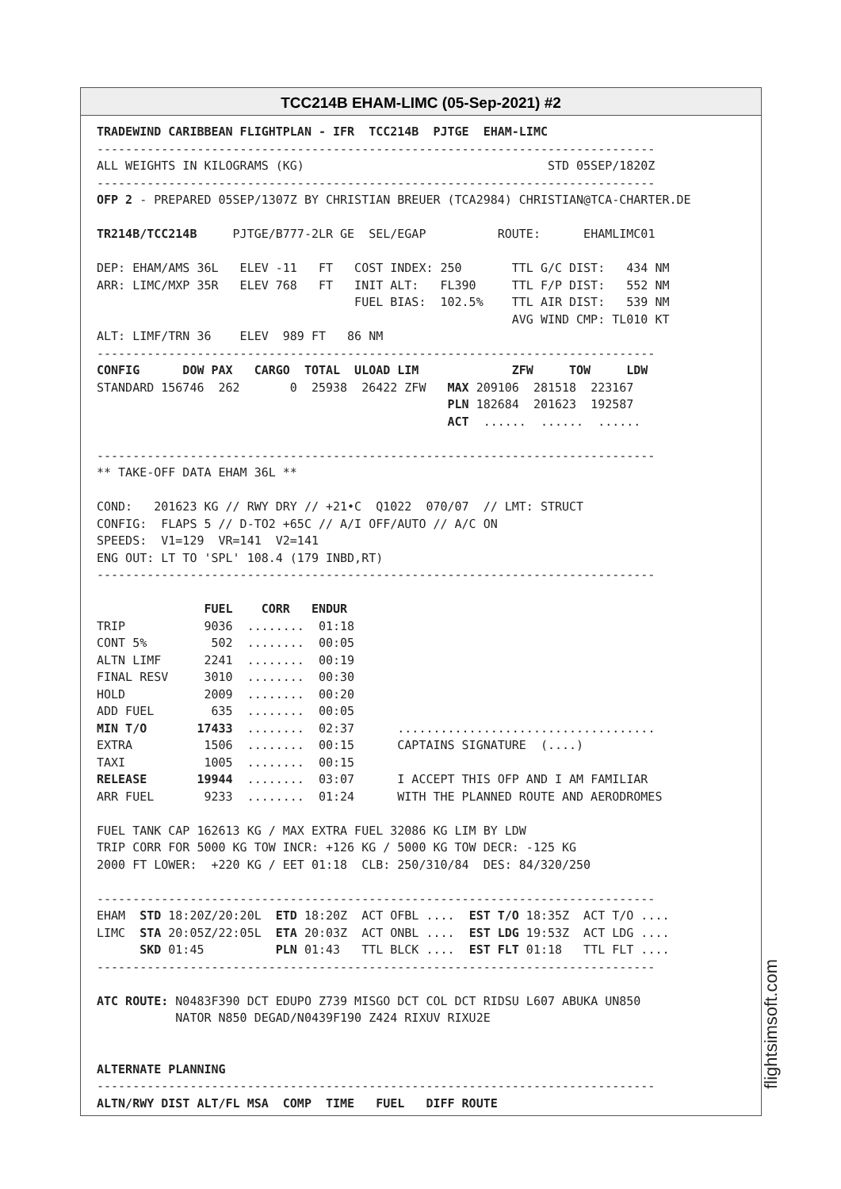TCC214B EHAM-LIMC (05-Sep-2021) #2
TRADEWIND CARIBBEAN FLIGHTPLAN - IFR  TCC214B  PJTGE  EHAM-LIMC
------------------------------------------------------------------------------
ALL WEIGHTS IN KILOGRAMS (KG)                                  STD 05SEP/1820Z
------------------------------------------------------------------------------
OFP 2 - PREPARED 05SEP/1307Z BY CHRISTIAN BREUER (TCA2984) CHRISTIAN@TCA-CHARTER.DE

TR214B/TCC214B     PJTGE/B777-2LR GE  SEL/EGAP          ROUTE:      EHAMLIMC01

DEP: EHAM/AMS 36L   ELEV -11   FT   COST INDEX: 250       TTL G/C DIST:   434 NM
ARR: LIMC/MXP 35R   ELEV 768   FT   INIT ALT:   FL390     TTL F/P DIST:   552 NM
                                    FUEL BIAS:  102.5%    TTL AIR DIST:   539 NM
                                                          AVG WIND CMP: TL010 KT
ALT: LIMF/TRN 36    ELEV  989 FT   86 NM
------------------------------------------------------------------------------
CONFIG      DOW PAX   CARGO  TOTAL  ULOAD LIM             ZFW     TOW     LDW
STANDARD 156746  262       0  25938  26422 ZFW   MAX 209106  281518  223167
                                                 PLN 182684  201623  192587
                                                 ACT  ......  ......  ......

------------------------------------------------------------------------------
** TAKE-OFF DATA EHAM 36L **

COND:   201623 KG // RWY DRY // +21•C  Q1022  070/07  // LMT: STRUCT
CONFIG:  FLAPS 5 // D-TO2 +65C // A/I OFF/AUTO // A/C ON
SPEEDS:  V1=129  VR=141  V2=141
ENG OUT: LT TO 'SPL' 108.4 (179 INBD,RT)
------------------------------------------------------------------------------

               FUEL    CORR   ENDUR
TRIP           9036  ........  01:18
CONT 5%         502  ........  00:05
ALTN LIMF      2241  ........  00:19
FINAL RESV     3010  ........  00:30
HOLD           2009  ........  00:20
ADD FUEL        635  ........  00:05
MIN T/O       17433  ........  02:37      ....................................
EXTRA          1506  ........  00:15      CAPTAINS SIGNATURE  (....)
TAXI           1005  ........  00:15
RELEASE       19944  ........  03:07      I ACCEPT THIS OFP AND I AM FAMILIAR
ARR FUEL       9233  ........  01:24      WITH THE PLANNED ROUTE AND AERODROMES

FUEL TANK CAP 162613 KG / MAX EXTRA FUEL 32086 KG LIM BY LDW
TRIP CORR FOR 5000 KG TOW INCR: +126 KG / 5000 KG TOW DECR: -125 KG
2000 FT LOWER:  +220 KG / EET 01:18  CLB: 250/310/84  DES: 84/320/250

------------------------------------------------------------------------------
EHAM  STD 18:20Z/20:20L  ETD 18:20Z  ACT OFBL ....  EST T/O 18:35Z  ACT T/O ....
LIMC  STA 20:05Z/22:05L  ETA 20:03Z  ACT ONBL ....  EST LDG 19:53Z  ACT LDG ....
      SKD 01:45          PLN 01:43   TTL BLCK ....  EST FLT 01:18   TTL FLT ....
------------------------------------------------------------------------------

ATC ROUTE: N0483F390 DCT EDUPO Z739 MISGO DCT COL DCT RIDSU L607 ABUKA UN850
           NATOR N850 DEGAD/N0439F190 Z424 RIXUV RIXU2E


ALTERNATE PLANNING
------------------------------------------------------------------------------
ALTN/RWY DIST ALT/FL MSA  COMP  TIME   FUEL   DIFF ROUTE
flightsimsoft.com